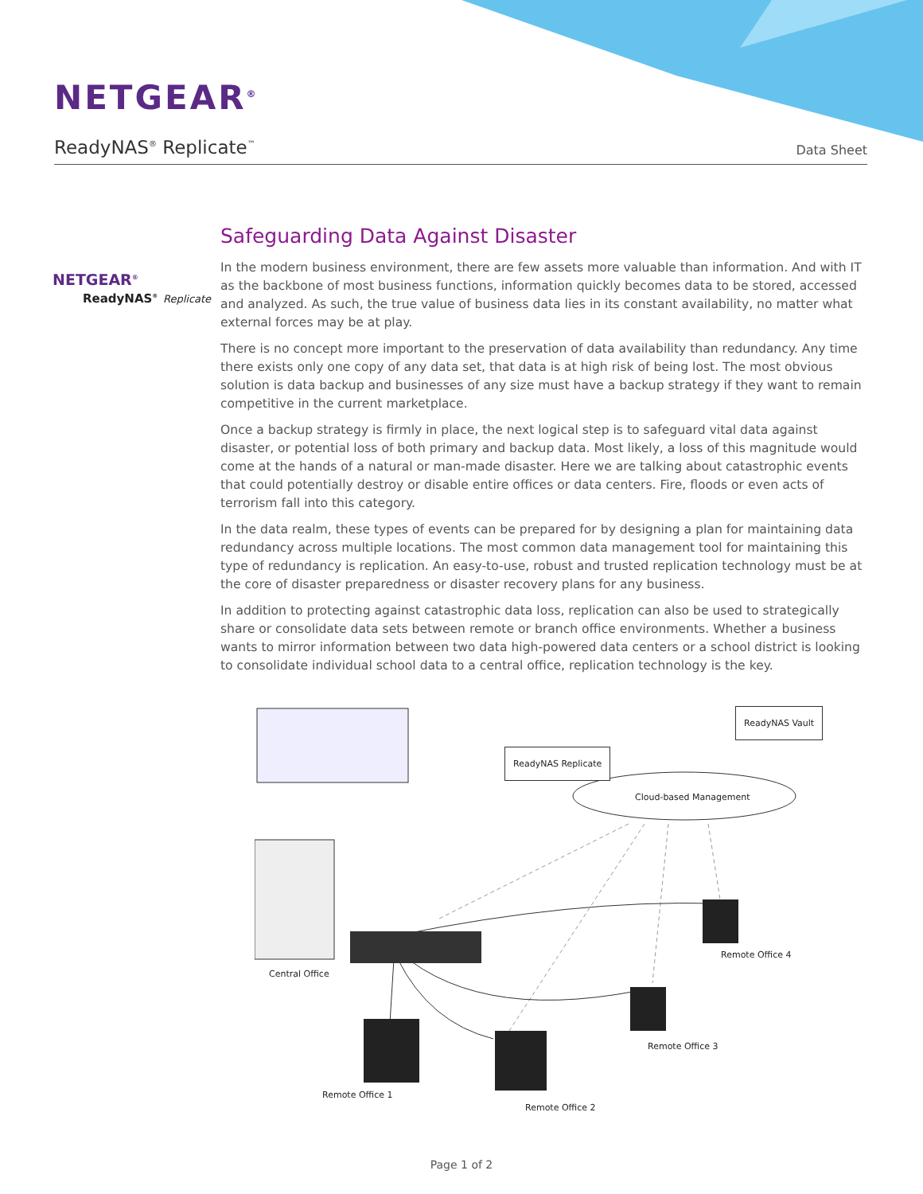NETGEAR<sup>®</sup>
ReadyNAS<sup>®</sup> Replicate<sup>™</sup> Data Sheet
NETGEAR<sup>®</sup>
ReadyNAS<sup>®</sup> Replicate
Safeguarding Data Against Disaster
In the modern business environment, there are few assets more valuable than information. And with IT as the backbone of most business functions, information quickly becomes data to be stored, accessed and analyzed. As such, the true value of business data lies in its constant availability, no matter what external forces may be at play.
There is no concept more important to the preservation of data availability than redundancy. Any time there exists only one copy of any data set, that data is at high risk of being lost. The most obvious solution is data backup and businesses of any size must have a backup strategy if they want to remain competitive in the current marketplace.
Once a backup strategy is firmly in place, the next logical step is to safeguard vital data against disaster, or potential loss of both primary and backup data. Most likely, a loss of this magnitude would come at the hands of a natural or man-made disaster. Here we are talking about catastrophic events that could potentially destroy or disable entire offices or data centers. Fire, floods or even acts of terrorism fall into this category.
In the data realm, these types of events can be prepared for by designing a plan for maintaining data redundancy across multiple locations. The most common data management tool for maintaining this type of redundancy is replication. An easy-to-use, robust and trusted replication technology must be at the core of disaster preparedness or disaster recovery plans for any business.
In addition to protecting against catastrophic data loss, replication can also be used to strategically share or consolidate data sets between remote or branch office environments. Whether a business wants to mirror information between two data high-powered data centers or a school district is looking to consolidate individual school data to a central office, replication technology is the key.
ReadyNAS Vault
ReadyNAS Replicate
Cloud-based Management
Central Office
Remote Office 4
Remote Office 3
Remote Office 1
Remote Office 2
Page 1 of 2